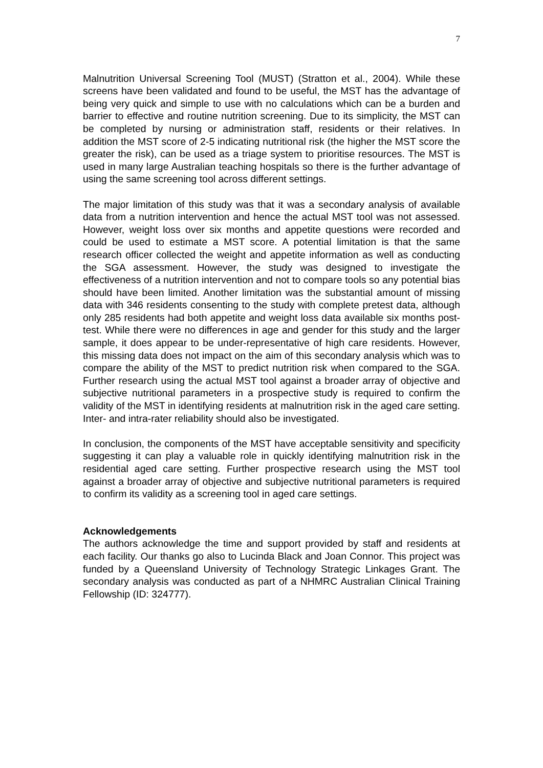7
Malnutrition Universal Screening Tool (MUST) (Stratton et al., 2004). While these screens have been validated and found to be useful, the MST has the advantage of being very quick and simple to use with no calculations which can be a burden and barrier to effective and routine nutrition screening. Due to its simplicity, the MST can be completed by nursing or administration staff, residents or their relatives. In addition the MST score of 2-5 indicating nutritional risk (the higher the MST score the greater the risk), can be used as a triage system to prioritise resources. The MST is used in many large Australian teaching hospitals so there is the further advantage of using the same screening tool across different settings.
The major limitation of this study was that it was a secondary analysis of available data from a nutrition intervention and hence the actual MST tool was not assessed. However, weight loss over six months and appetite questions were recorded and could be used to estimate a MST score. A potential limitation is that the same research officer collected the weight and appetite information as well as conducting the SGA assessment. However, the study was designed to investigate the effectiveness of a nutrition intervention and not to compare tools so any potential bias should have been limited. Another limitation was the substantial amount of missing data with 346 residents consenting to the study with complete pretest data, although only 285 residents had both appetite and weight loss data available six months post-test. While there were no differences in age and gender for this study and the larger sample, it does appear to be under-representative of high care residents. However, this missing data does not impact on the aim of this secondary analysis which was to compare the ability of the MST to predict nutrition risk when compared to the SGA. Further research using the actual MST tool against a broader array of objective and subjective nutritional parameters in a prospective study is required to confirm the validity of the MST in identifying residents at malnutrition risk in the aged care setting. Inter- and intra-rater reliability should also be investigated.
In conclusion, the components of the MST have acceptable sensitivity and specificity suggesting it can play a valuable role in quickly identifying malnutrition risk in the residential aged care setting. Further prospective research using the MST tool against a broader array of objective and subjective nutritional parameters is required to confirm its validity as a screening tool in aged care settings.
Acknowledgements
The authors acknowledge the time and support provided by staff and residents at each facility. Our thanks go also to Lucinda Black and Joan Connor. This project was funded by a Queensland University of Technology Strategic Linkages Grant. The secondary analysis was conducted as part of a NHMRC Australian Clinical Training Fellowship (ID: 324777).